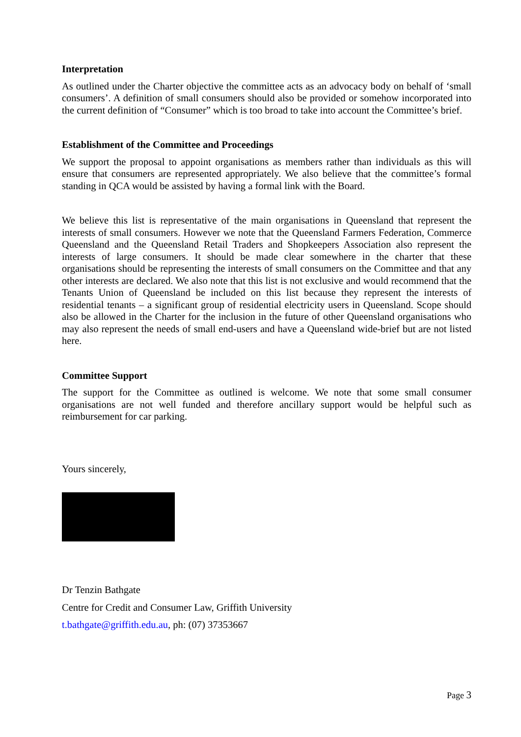Interpretation
As outlined under the Charter objective the committee acts as an advocacy body on behalf of ‘small consumers’. A definition of small consumers should also be provided or somehow incorporated into the current definition of “Consumer” which is too broad to take into account the Committee’s brief.
Establishment of the Committee and Proceedings
We support the proposal to appoint organisations as members rather than individuals as this will ensure that consumers are represented appropriately. We also believe that the committee’s formal standing in QCA would be assisted by having a formal link with the Board.
We believe this list is representative of the main organisations in Queensland that represent the interests of small consumers. However we note that the Queensland Farmers Federation, Commerce Queensland and the Queensland Retail Traders and Shopkeepers Association also represent the interests of large consumers. It should be made clear somewhere in the charter that these organisations should be representing the interests of small consumers on the Committee and that any other interests are declared. We also note that this list is not exclusive and would recommend that the Tenants Union of Queensland be included on this list because they represent the interests of residential tenants – a significant group of residential electricity users in Queensland. Scope should also be allowed in the Charter for the inclusion in the future of other Queensland organisations who may also represent the needs of small end-users and have a Queensland wide-brief but are not listed here.
Committee Support
The support for the Committee as outlined is welcome. We note that some small consumer organisations are not well funded and therefore ancillary support would be helpful such as reimbursement for car parking.
Yours sincerely,
Dr Tenzin Bathgate
Centre for Credit and Consumer Law, Griffith University
t.bathgate@griffith.edu.au, ph: (07) 37353667
Page 3